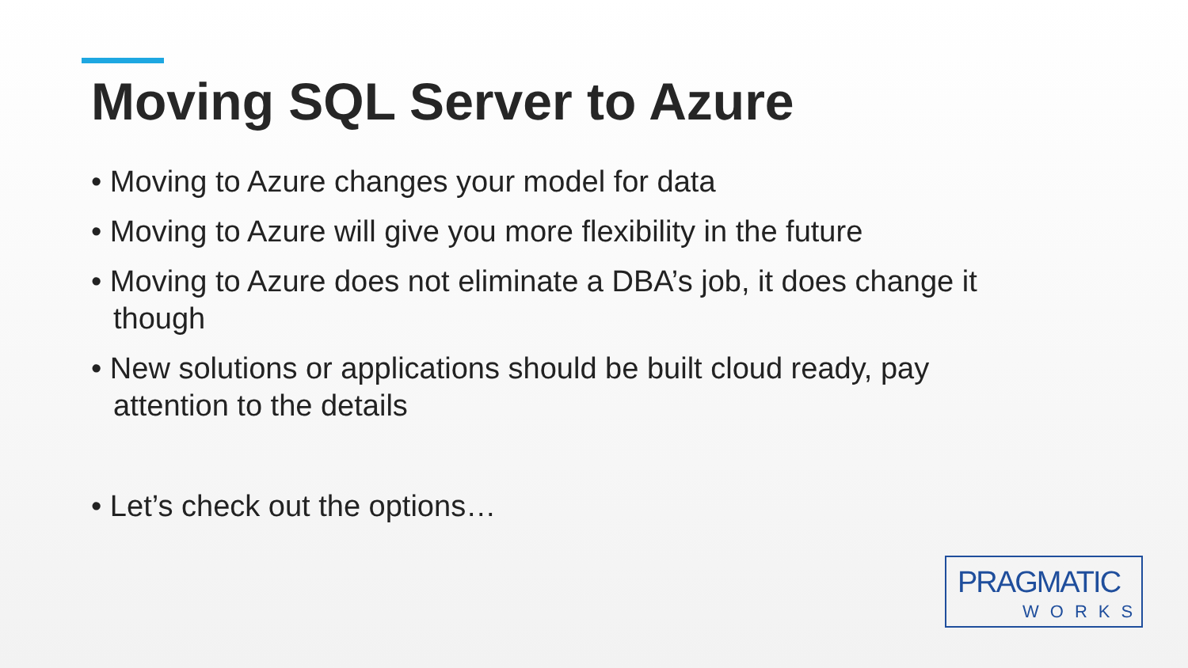Moving SQL Server to Azure
• Moving to Azure changes your model for data
• Moving to Azure will give you more flexibility in the future
• Moving to Azure does not eliminate a DBA’s job, it does change it though
• New solutions or applications should be built cloud ready, pay attention to the details
• Let’s check out the options…
PRAGMATIC
WORKS